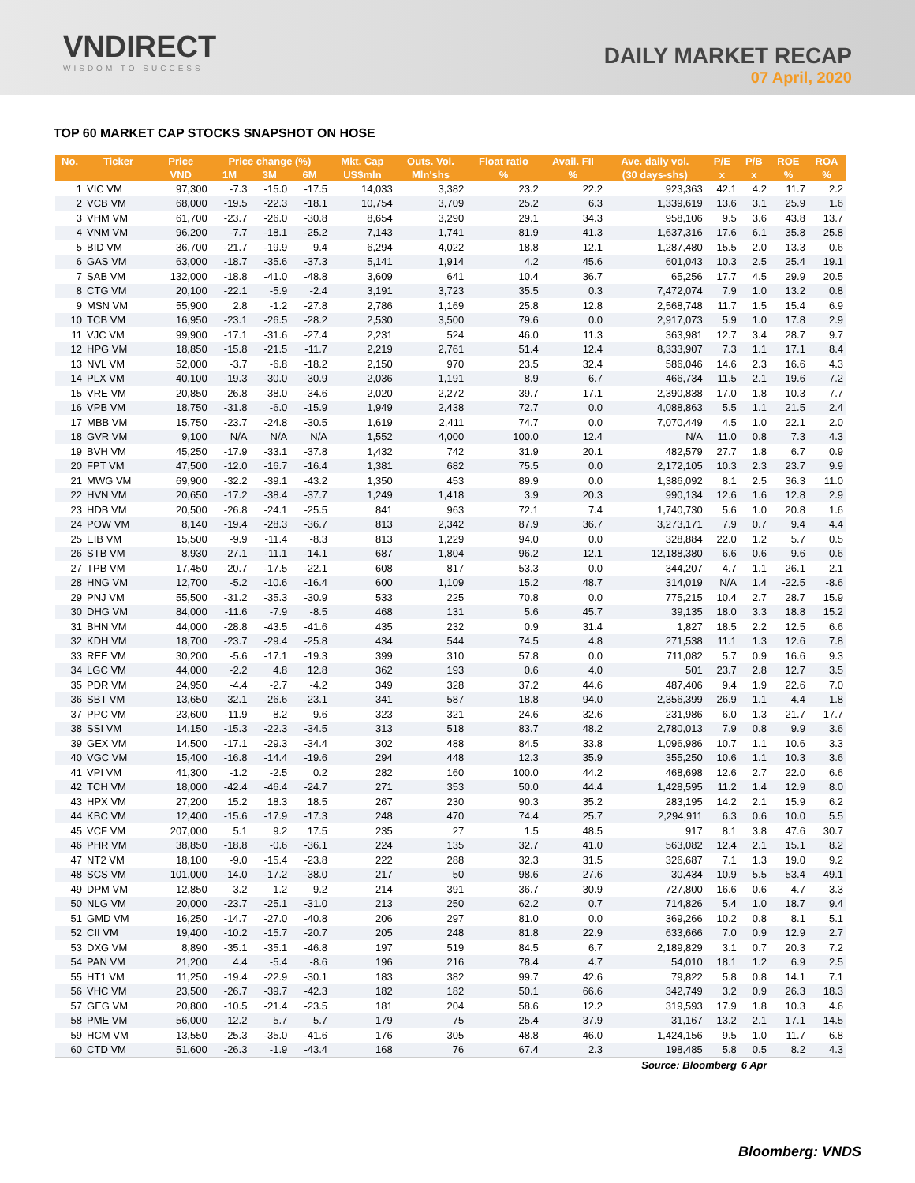VNDIRECT
WISDOM TO SUCCESS
DAILY MARKET RECAP
07 April, 2020
TOP 60 MARKET CAP STOCKS SNAPSHOT ON HOSE
| No. | Ticker | Price | Price change (%) | | | Mkt. Cap | Outs. Vol. | Float ratio | Avail. FII | Ave. daily vol. | P/E | P/B | ROE | ROA |
| --- | --- | --- | --- | --- | --- | --- | --- | --- | --- | --- | --- | --- | --- | --- |
| | | VND | 1M | 3M | 6M | US$mln | Mln'shs | % | % | (30 days-shs) | x | x | % | % |
| 1 | VIC VM | 97,300 | -7.3 | -15.0 | -17.5 | 14,033 | 3,382 | 23.2 | 22.2 | 923,363 | 42.1 | 4.2 | 11.7 | 2.2 |
| 2 | VCB VM | 68,000 | -19.5 | -22.3 | -18.1 | 10,754 | 3,709 | 25.2 | 6.3 | 1,339,619 | 13.6 | 3.1 | 25.9 | 1.6 |
| 3 | VHM VM | 61,700 | -23.7 | -26.0 | -30.8 | 8,654 | 3,290 | 29.1 | 34.3 | 958,106 | 9.5 | 3.6 | 43.8 | 13.7 |
| 4 | VNM VM | 96,200 | -7.7 | -18.1 | -25.2 | 7,143 | 1,741 | 81.9 | 41.3 | 1,637,316 | 17.6 | 6.1 | 35.8 | 25.8 |
| 5 | BID VM | 36,700 | -21.7 | -19.9 | -9.4 | 6,294 | 4,022 | 18.8 | 12.1 | 1,287,480 | 15.5 | 2.0 | 13.3 | 0.6 |
| 6 | GAS VM | 63,000 | -18.7 | -35.6 | -37.3 | 5,141 | 1,914 | 4.2 | 45.6 | 601,043 | 10.3 | 2.5 | 25.4 | 19.1 |
| 7 | SAB VM | 132,000 | -18.8 | -41.0 | -48.8 | 3,609 | 641 | 10.4 | 36.7 | 65,256 | 17.7 | 4.5 | 29.9 | 20.5 |
| 8 | CTG VM | 20,100 | -22.1 | -5.9 | -2.4 | 3,191 | 3,723 | 35.5 | 0.3 | 7,472,074 | 7.9 | 1.0 | 13.2 | 0.8 |
| 9 | MSN VM | 55,900 | 2.8 | -1.2 | -27.8 | 2,786 | 1,169 | 25.8 | 12.8 | 2,568,748 | 11.7 | 1.5 | 15.4 | 6.9 |
| 10 | TCB VM | 16,950 | -23.1 | -26.5 | -28.2 | 2,530 | 3,500 | 79.6 | 0.0 | 2,917,073 | 5.9 | 1.0 | 17.8 | 2.9 |
| 11 | VJC VM | 99,900 | -17.1 | -31.6 | -27.4 | 2,231 | 524 | 46.0 | 11.3 | 363,981 | 12.7 | 3.4 | 28.7 | 9.7 |
| 12 | HPG VM | 18,850 | -15.8 | -21.5 | -11.7 | 2,219 | 2,761 | 51.4 | 12.4 | 8,333,907 | 7.3 | 1.1 | 17.1 | 8.4 |
| 13 | NVL VM | 52,000 | -3.7 | -6.8 | -18.2 | 2,150 | 970 | 23.5 | 32.4 | 586,046 | 14.6 | 2.3 | 16.6 | 4.3 |
| 14 | PLX VM | 40,100 | -19.3 | -30.0 | -30.9 | 2,036 | 1,191 | 8.9 | 6.7 | 466,734 | 11.5 | 2.1 | 19.6 | 7.2 |
| 15 | VRE VM | 20,850 | -26.8 | -38.0 | -34.6 | 2,020 | 2,272 | 39.7 | 17.1 | 2,390,838 | 17.0 | 1.8 | 10.3 | 7.7 |
| 16 | VPB VM | 18,750 | -31.8 | -6.0 | -15.9 | 1,949 | 2,438 | 72.7 | 0.0 | 4,088,863 | 5.5 | 1.1 | 21.5 | 2.4 |
| 17 | MBB VM | 15,750 | -23.7 | -24.8 | -30.5 | 1,619 | 2,411 | 74.7 | 0.0 | 7,070,449 | 4.5 | 1.0 | 22.1 | 2.0 |
| 18 | GVR VM | 9,100 | N/A | N/A | N/A | 1,552 | 4,000 | 100.0 | 12.4 | N/A | 11.0 | 0.8 | 7.3 | 4.3 |
| 19 | BVH VM | 45,250 | -17.9 | -33.1 | -37.8 | 1,432 | 742 | 31.9 | 20.1 | 482,579 | 27.7 | 1.8 | 6.7 | 0.9 |
| 20 | FPT VM | 47,500 | -12.0 | -16.7 | -16.4 | 1,381 | 682 | 75.5 | 0.0 | 2,172,105 | 10.3 | 2.3 | 23.7 | 9.9 |
| 21 | MWG VM | 69,900 | -32.2 | -39.1 | -43.2 | 1,350 | 453 | 89.9 | 0.0 | 1,386,092 | 8.1 | 2.5 | 36.3 | 11.0 |
| 22 | HVN VM | 20,650 | -17.2 | -38.4 | -37.7 | 1,249 | 1,418 | 3.9 | 20.3 | 990,134 | 12.6 | 1.6 | 12.8 | 2.9 |
| 23 | HDB VM | 20,500 | -26.8 | -24.1 | -25.5 | 841 | 963 | 72.1 | 7.4 | 1,740,730 | 5.6 | 1.0 | 20.8 | 1.6 |
| 24 | POW VM | 8,140 | -19.4 | -28.3 | -36.7 | 813 | 2,342 | 87.9 | 36.7 | 3,273,171 | 7.9 | 0.7 | 9.4 | 4.4 |
| 25 | EIB VM | 15,500 | -9.9 | -11.4 | -8.3 | 813 | 1,229 | 94.0 | 0.0 | 328,884 | 22.0 | 1.2 | 5.7 | 0.5 |
| 26 | STB VM | 8,930 | -27.1 | -11.1 | -14.1 | 687 | 1,804 | 96.2 | 12.1 | 12,188,380 | 6.6 | 0.6 | 9.6 | 0.6 |
| 27 | TPB VM | 17,450 | -20.7 | -17.5 | -22.1 | 608 | 817 | 53.3 | 0.0 | 344,207 | 4.7 | 1.1 | 26.1 | 2.1 |
| 28 | HNG VM | 12,700 | -5.2 | -10.6 | -16.4 | 600 | 1,109 | 15.2 | 48.7 | 314,019 | N/A | 1.4 | -22.5 | -8.6 |
| 29 | PNJ VM | 55,500 | -31.2 | -35.3 | -30.9 | 533 | 225 | 70.8 | 0.0 | 775,215 | 10.4 | 2.7 | 28.7 | 15.9 |
| 30 | DHG VM | 84,000 | -11.6 | -7.9 | -8.5 | 468 | 131 | 5.6 | 45.7 | 39,135 | 18.0 | 3.3 | 18.8 | 15.2 |
| 31 | BHN VM | 44,000 | -28.8 | -43.5 | -41.6 | 435 | 232 | 0.9 | 31.4 | 1,827 | 18.5 | 2.2 | 12.5 | 6.6 |
| 32 | KDH VM | 18,700 | -23.7 | -29.4 | -25.8 | 434 | 544 | 74.5 | 4.8 | 271,538 | 11.1 | 1.3 | 12.6 | 7.8 |
| 33 | REE VM | 30,200 | -5.6 | -17.1 | -19.3 | 399 | 310 | 57.8 | 0.0 | 711,082 | 5.7 | 0.9 | 16.6 | 9.3 |
| 34 | LGC VM | 44,000 | -2.2 | 4.8 | 12.8 | 362 | 193 | 0.6 | 4.0 | 501 | 23.7 | 2.8 | 12.7 | 3.5 |
| 35 | PDR VM | 24,950 | -4.4 | -2.7 | -4.2 | 349 | 328 | 37.2 | 44.6 | 487,406 | 9.4 | 1.9 | 22.6 | 7.0 |
| 36 | SBT VM | 13,650 | -32.1 | -26.6 | -23.1 | 341 | 587 | 18.8 | 94.0 | 2,356,399 | 26.9 | 1.1 | 4.4 | 1.8 |
| 37 | PPC VM | 23,600 | -11.9 | -8.2 | -9.6 | 323 | 321 | 24.6 | 32.6 | 231,986 | 6.0 | 1.3 | 21.7 | 17.7 |
| 38 | SSI VM | 14,150 | -15.3 | -22.3 | -34.5 | 313 | 518 | 83.7 | 48.2 | 2,780,013 | 7.9 | 0.8 | 9.9 | 3.6 |
| 39 | GEX VM | 14,500 | -17.1 | -29.3 | -34.4 | 302 | 488 | 84.5 | 33.8 | 1,096,986 | 10.7 | 1.1 | 10.6 | 3.3 |
| 40 | VGC VM | 15,400 | -16.8 | -14.4 | -19.6 | 294 | 448 | 12.3 | 35.9 | 355,250 | 10.6 | 1.1 | 10.3 | 3.6 |
| 41 | VPI VM | 41,300 | -1.2 | -2.5 | 0.2 | 282 | 160 | 100.0 | 44.2 | 468,698 | 12.6 | 2.7 | 22.0 | 6.6 |
| 42 | TCH VM | 18,000 | -42.4 | -46.4 | -24.7 | 271 | 353 | 50.0 | 44.4 | 1,428,595 | 11.2 | 1.4 | 12.9 | 8.0 |
| 43 | HPX VM | 27,200 | 15.2 | 18.3 | 18.5 | 267 | 230 | 90.3 | 35.2 | 283,195 | 14.2 | 2.1 | 15.9 | 6.2 |
| 44 | KBC VM | 12,400 | -15.6 | -17.9 | -17.3 | 248 | 470 | 74.4 | 25.7 | 2,294,911 | 6.3 | 0.6 | 10.0 | 5.5 |
| 45 | VCF VM | 207,000 | 5.1 | 9.2 | 17.5 | 235 | 27 | 1.5 | 48.5 | 917 | 8.1 | 3.8 | 47.6 | 30.7 |
| 46 | PHR VM | 38,850 | -18.8 | -0.6 | -36.1 | 224 | 135 | 32.7 | 41.0 | 563,082 | 12.4 | 2.1 | 15.1 | 8.2 |
| 47 | NT2 VM | 18,100 | -9.0 | -15.4 | -23.8 | 222 | 288 | 32.3 | 31.5 | 326,687 | 7.1 | 1.3 | 19.0 | 9.2 |
| 48 | SCS VM | 101,000 | -14.0 | -17.2 | -38.0 | 217 | 50 | 98.6 | 27.6 | 30,434 | 10.9 | 5.5 | 53.4 | 49.1 |
| 49 | DPM VM | 12,850 | 3.2 | 1.2 | -9.2 | 214 | 391 | 36.7 | 30.9 | 727,800 | 16.6 | 0.6 | 4.7 | 3.3 |
| 50 | NLG VM | 20,000 | -23.7 | -25.1 | -31.0 | 213 | 250 | 62.2 | 0.7 | 714,826 | 5.4 | 1.0 | 18.7 | 9.4 |
| 51 | GMD VM | 16,250 | -14.7 | -27.0 | -40.8 | 206 | 297 | 81.0 | 0.0 | 369,266 | 10.2 | 0.8 | 8.1 | 5.1 |
| 52 | CII VM | 19,400 | -10.2 | -15.7 | -20.7 | 205 | 248 | 81.8 | 22.9 | 633,666 | 7.0 | 0.9 | 12.9 | 2.7 |
| 53 | DXG VM | 8,890 | -35.1 | -35.1 | -46.8 | 197 | 519 | 84.5 | 6.7 | 2,189,829 | 3.1 | 0.7 | 20.3 | 7.2 |
| 54 | PAN VM | 21,200 | 4.4 | -5.4 | -8.6 | 196 | 216 | 78.4 | 4.7 | 54,010 | 18.1 | 1.2 | 6.9 | 2.5 |
| 55 | HT1 VM | 11,250 | -19.4 | -22.9 | -30.1 | 183 | 382 | 99.7 | 42.6 | 79,822 | 5.8 | 0.8 | 14.1 | 7.1 |
| 56 | VHC VM | 23,500 | -26.7 | -39.7 | -42.3 | 182 | 182 | 50.1 | 66.6 | 342,749 | 3.2 | 0.9 | 26.3 | 18.3 |
| 57 | GEG VM | 20,800 | -10.5 | -21.4 | -23.5 | 181 | 204 | 58.6 | 12.2 | 319,593 | 17.9 | 1.8 | 10.3 | 4.6 |
| 58 | PME VM | 56,000 | -12.2 | 5.7 | 5.7 | 179 | 75 | 25.4 | 37.9 | 31,167 | 13.2 | 2.1 | 17.1 | 14.5 |
| 59 | HCM VM | 13,550 | -25.3 | -35.0 | -41.6 | 176 | 305 | 48.8 | 46.0 | 1,424,156 | 9.5 | 1.0 | 11.7 | 6.8 |
| 60 | CTD VM | 51,600 | -26.3 | -1.9 | -43.4 | 168 | 76 | 67.4 | 2.3 | 198,485 | 5.8 | 0.5 | 8.2 | 4.3 |
| Source: Bloomberg | | | | | | | | | | | | 6 Apr | | |
Bloomberg: VNDS